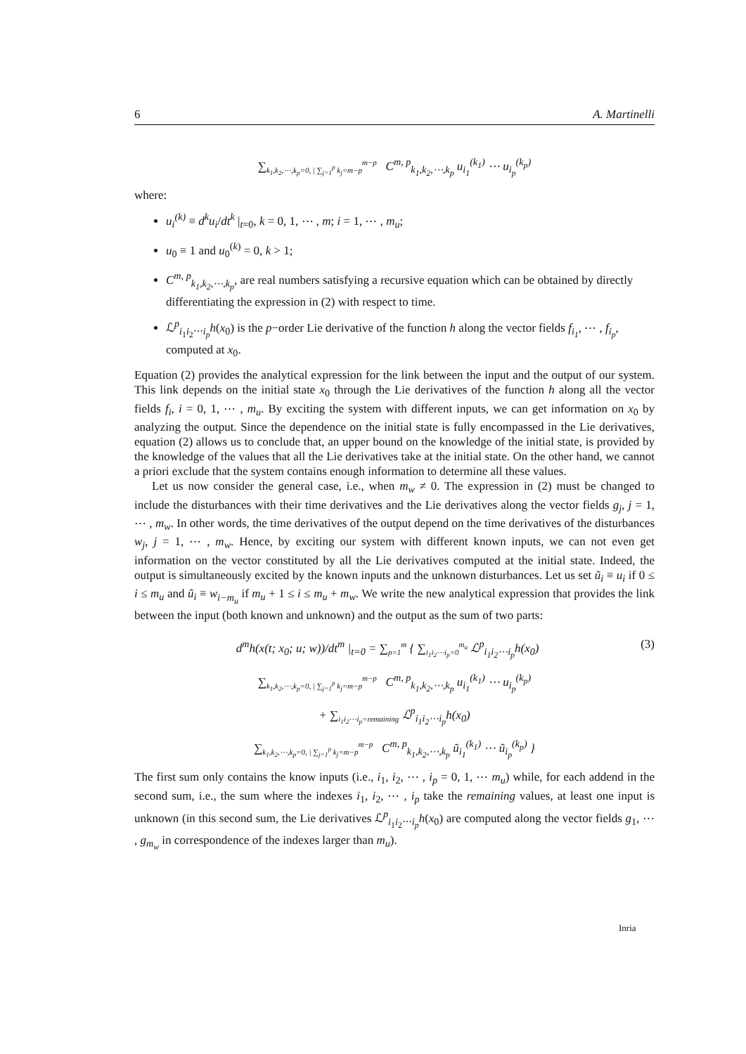6 A. Martinelli
∑<sub>k<sub>1</sub>,k<sub>2</sub>,⋯,k<sub>p</sub>=0, | ∑<sub>j=1</sub><sup>p</sup> k<sub>j</sub>=m−p</sub><sup>m−p</sup> C<sup>m, p</sup><sub>k<sub>1</sub>,k<sub>2</sub>,⋯,k<sub>p</sub></sub> u<sub>i<sub>1</sub></sub><sup>(k<sub>1</sub>)</sup> ⋯ u<sub>i<sub>p</sub></sub><sup>(k<sub>p</sub>)</sup>
where:
u<sub>i</sub><sup>(k)</sup> ≡ d<sup>k</sup>u<sub>i</sub>/dt<sup>k</sup> |<sub>t=0</sub>, k = 0, 1, ⋯ , m; i = 1, ⋯ , m<sub>u</sub>;
u<sub>0</sub> ≡ 1 and u<sub>0</sub><sup>(k)</sup> = 0, k > 1;
C<sup>m, p</sup><sub>k<sub>1</sub>,k<sub>2</sub>,⋯,k<sub>p</sub></sub>, are real numbers satisfying a recursive equation which can be obtained by directly differentiating the expression in (2) with respect to time.
ℒ<sup>p</sup><sub>i<sub>1</sub>i<sub>2</sub>⋯i<sub>p</sub></sub>h(x<sub>0</sub>) is the p−order Lie derivative of the function h along the vector fields f<sub>i<sub>1</sub></sub>, ⋯ , f<sub>i<sub>p</sub></sub>, computed at x<sub>0</sub>.
Equation (2) provides the analytical expression for the link between the input and the output of our system. This link depends on the initial state x<sub>0</sub> through the Lie derivatives of the function h along all the vector fields f<sub>i</sub>, i = 0, 1, ⋯ , m<sub>u</sub>. By exciting the system with different inputs, we can get information on x<sub>0</sub> by analyzing the output. Since the dependence on the initial state is fully encompassed in the Lie derivatives, equation (2) allows us to conclude that, an upper bound on the knowledge of the initial state, is provided by the knowledge of the values that all the Lie derivatives take at the initial state. On the other hand, we cannot a priori exclude that the system contains enough information to determine all these values.
Let us now consider the general case, i.e., when m<sub>w</sub> ≠ 0. The expression in (2) must be changed to include the disturbances with their time derivatives and the Lie derivatives along the vector fields g<sub>j</sub>, j = 1, ⋯ , m<sub>w</sub>. In other words, the time derivatives of the output depend on the time derivatives of the disturbances w<sub>j</sub>, j = 1, ⋯ , m<sub>w</sub>. Hence, by exciting our system with different known inputs, we can not even get information on the vector constituted by all the Lie derivatives computed at the initial state. Indeed, the output is simultaneously excited by the known inputs and the unknown disturbances. Let us set ũ<sub>i</sub> ≡ u<sub>i</sub> if 0 ≤ i ≤ m<sub>u</sub> and ũ<sub>i</sub> ≡ w<sub>i−m<sub>u</sub></sub> if m<sub>u</sub> + 1 ≤ i ≤ m<sub>u</sub> + m<sub>w</sub>. We write the new analytical expression that provides the link between the input (both known and unknown) and the output as the sum of two parts:
d<sup>m</sup>h(x(t; x<sub>0</sub>; u; w))/dt<sup>m</sup> |<sub>t=0</sub> = ∑<sub>p=1</sub><sup>m</sup> { ∑<sub>i<sub>1</sub>i<sub>2</sub>⋯i<sub>p</sub>=0</sub><sup>m<sub>u</sub></sup> ℒ<sup>p</sup><sub>i<sub>1</sub>i<sub>2</sub>⋯i<sub>p</sub></sub>h(x<sub>0</sub>) (3)
∑<sub>k<sub>1</sub>,k<sub>2</sub>,⋯,k<sub>p</sub>=0, | ∑<sub>j=1</sub><sup>p</sup> k<sub>j</sub>=m−p</sub><sup>m−p</sup> C<sup>m, p</sup><sub>k<sub>1</sub>,k<sub>2</sub>,⋯,k<sub>p</sub></sub> u<sub>i<sub>1</sub></sub><sup>(k<sub>1</sub>)</sup> ⋯ u<sub>i<sub>p</sub></sub><sup>(k<sub>p</sub>)</sup>
+ ∑<sub>i<sub>1</sub>i<sub>2</sub>⋯i<sub>p</sub>=remaining</sub> ℒ<sup>p</sup><sub>i<sub>1</sub>i<sub>2</sub>⋯i<sub>p</sub></sub>h(x<sub>0</sub>)
∑<sub>k<sub>1</sub>,k<sub>2</sub>,⋯,k<sub>p</sub>=0, | ∑<sub>j=1</sub><sup>p</sup> k<sub>j</sub>=m−p</sub><sup>m−p</sup> C<sup>m, p</sup><sub>k<sub>1</sub>,k<sub>2</sub>,⋯,k<sub>p</sub></sub> ũ<sub>i<sub>1</sub></sub><sup>(k<sub>1</sub>)</sup> ⋯ ũ<sub>i<sub>p</sub></sub><sup>(k<sub>p</sub>)</sup> }
The first sum only contains the know inputs (i.e., i<sub>1</sub>, i<sub>2</sub>, ⋯ , i<sub>p</sub> = 0, 1, ⋯ m<sub>u</sub>) while, for each addend in the second sum, i.e., the sum where the indexes i<sub>1</sub>, i<sub>2</sub>, ⋯ , i<sub>p</sub> take the remaining values, at least one input is unknown (in this second sum, the Lie derivatives ℒ<sup>p</sup><sub>i<sub>1</sub>i<sub>2</sub>⋯i<sub>p</sub></sub>h(x<sub>0</sub>) are computed along the vector fields g<sub>1</sub>, ⋯ , g<sub>m<sub>w</sub></sub> in correspondence of the indexes larger than m<sub>u</sub>).
Inria